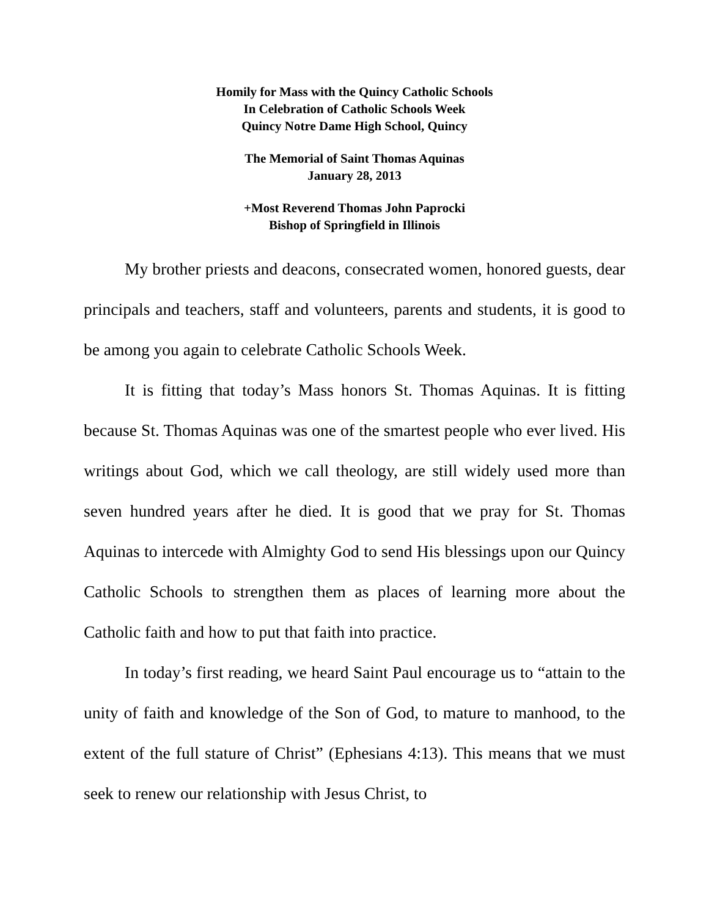Homily for Mass with the Quincy Catholic Schools
In Celebration of Catholic Schools Week
Quincy Notre Dame High School, Quincy
The Memorial of Saint Thomas Aquinas
January 28, 2013
+Most Reverend Thomas John Paprocki
Bishop of Springfield in Illinois
My brother priests and deacons, consecrated women, honored guests, dear principals and teachers, staff and volunteers, parents and students, it is good to be among you again to celebrate Catholic Schools Week.
It is fitting that today’s Mass honors St. Thomas Aquinas. It is fitting because St. Thomas Aquinas was one of the smartest people who ever lived. His writings about God, which we call theology, are still widely used more than seven hundred years after he died. It is good that we pray for St. Thomas Aquinas to intercede with Almighty God to send His blessings upon our Quincy Catholic Schools to strengthen them as places of learning more about the Catholic faith and how to put that faith into practice.
In today’s first reading, we heard Saint Paul encourage us to “attain to the unity of faith and knowledge of the Son of God, to mature to manhood, to the extent of the full stature of Christ” (Ephesians 4:13). This means that we must seek to renew our relationship with Jesus Christ, to